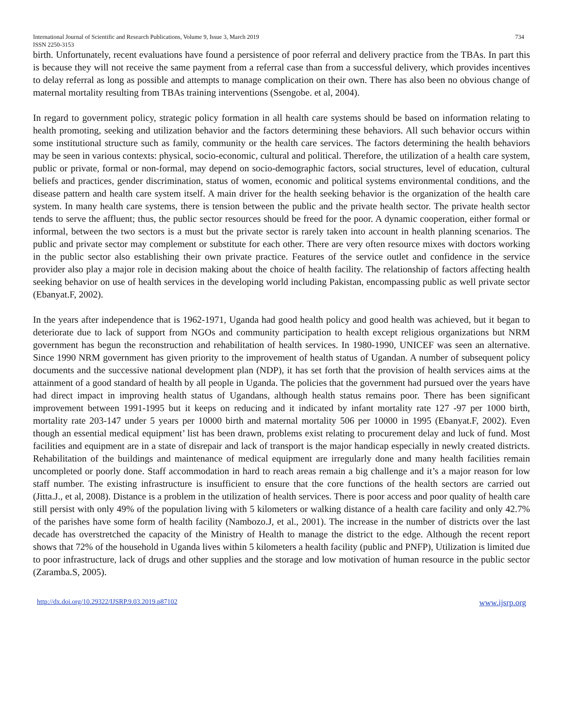International Journal of Scientific and Research Publications, Volume 9, Issue 3, March 2019
ISSN 2250-3153 734
birth. Unfortunately, recent evaluations have found a persistence of poor referral and delivery practice from the TBAs. In part this is because they will not receive the same payment from a referral case than from a successful delivery, which provides incentives to delay referral as long as possible and attempts to manage complication on their own. There has also been no obvious change of maternal mortality resulting from TBAs training interventions (Ssengobe. et al, 2004).
In regard to government policy, strategic policy formation in all health care systems should be based on information relating to health promoting, seeking and utilization behavior and the factors determining these behaviors. All such behavior occurs within some institutional structure such as family, community or the health care services. The factors determining the health behaviors may be seen in various contexts: physical, socio-economic, cultural and political. Therefore, the utilization of a health care system, public or private, formal or non-formal, may depend on socio-demographic factors, social structures, level of education, cultural beliefs and practices, gender discrimination, status of women, economic and political systems environmental conditions, and the disease pattern and health care system itself. A main driver for the health seeking behavior is the organization of the health care system. In many health care systems, there is tension between the public and the private health sector. The private health sector tends to serve the affluent; thus, the public sector resources should be freed for the poor. A dynamic cooperation, either formal or informal, between the two sectors is a must but the private sector is rarely taken into account in health planning scenarios. The public and private sector may complement or substitute for each other. There are very often resource mixes with doctors working in the public sector also establishing their own private practice. Features of the service outlet and confidence in the service provider also play a major role in decision making about the choice of health facility. The relationship of factors affecting health seeking behavior on use of health services in the developing world including Pakistan, encompassing public as well private sector (Ebanyat.F, 2002).
In the years after independence that is 1962-1971, Uganda had good health policy and good health was achieved, but it began to deteriorate due to lack of support from NGOs and community participation to health except religious organizations but NRM government has begun the reconstruction and rehabilitation of health services. In 1980-1990, UNICEF was seen an alternative. Since 1990 NRM government has given priority to the improvement of health status of Ugandan. A number of subsequent policy documents and the successive national development plan (NDP), it has set forth that the provision of health services aims at the attainment of a good standard of health by all people in Uganda. The policies that the government had pursued over the years have had direct impact in improving health status of Ugandans, although health status remains poor. There has been significant improvement between 1991-1995 but it keeps on reducing and it indicated by infant mortality rate 127 -97 per 1000 birth, mortality rate 203-147 under 5 years per 10000 birth and maternal mortality 506 per 10000 in 1995 (Ebanyat.F, 2002). Even though an essential medical equipment’ list has been drawn, problems exist relating to procurement delay and luck of fund. Most facilities and equipment are in a state of disrepair and lack of transport is the major handicap especially in newly created districts. Rehabilitation of the buildings and maintenance of medical equipment are irregularly done and many health facilities remain uncompleted or poorly done. Staff accommodation in hard to reach areas remain a big challenge and it’s a major reason for low staff number. The existing infrastructure is insufficient to ensure that the core functions of the health sectors are carried out (Jitta.J., et al, 2008). Distance is a problem in the utilization of health services. There is poor access and poor quality of health care still persist with only 49% of the population living with 5 kilometers or walking distance of a health care facility and only 42.7% of the parishes have some form of health facility (Nambozo.J, et al., 2001). The increase in the number of districts over the last decade has overstretched the capacity of the Ministry of Health to manage the district to the edge. Although the recent report shows that 72% of the household in Uganda lives within 5 kilometers a health facility (public and PNFP), Utilization is limited due to poor infrastructure, lack of drugs and other supplies and the storage and low motivation of human resource in the public sector (Zaramba.S, 2005).
http://dx.doi.org/10.29322/IJSRP.9.03.2019.p87102 www.ijsrp.org